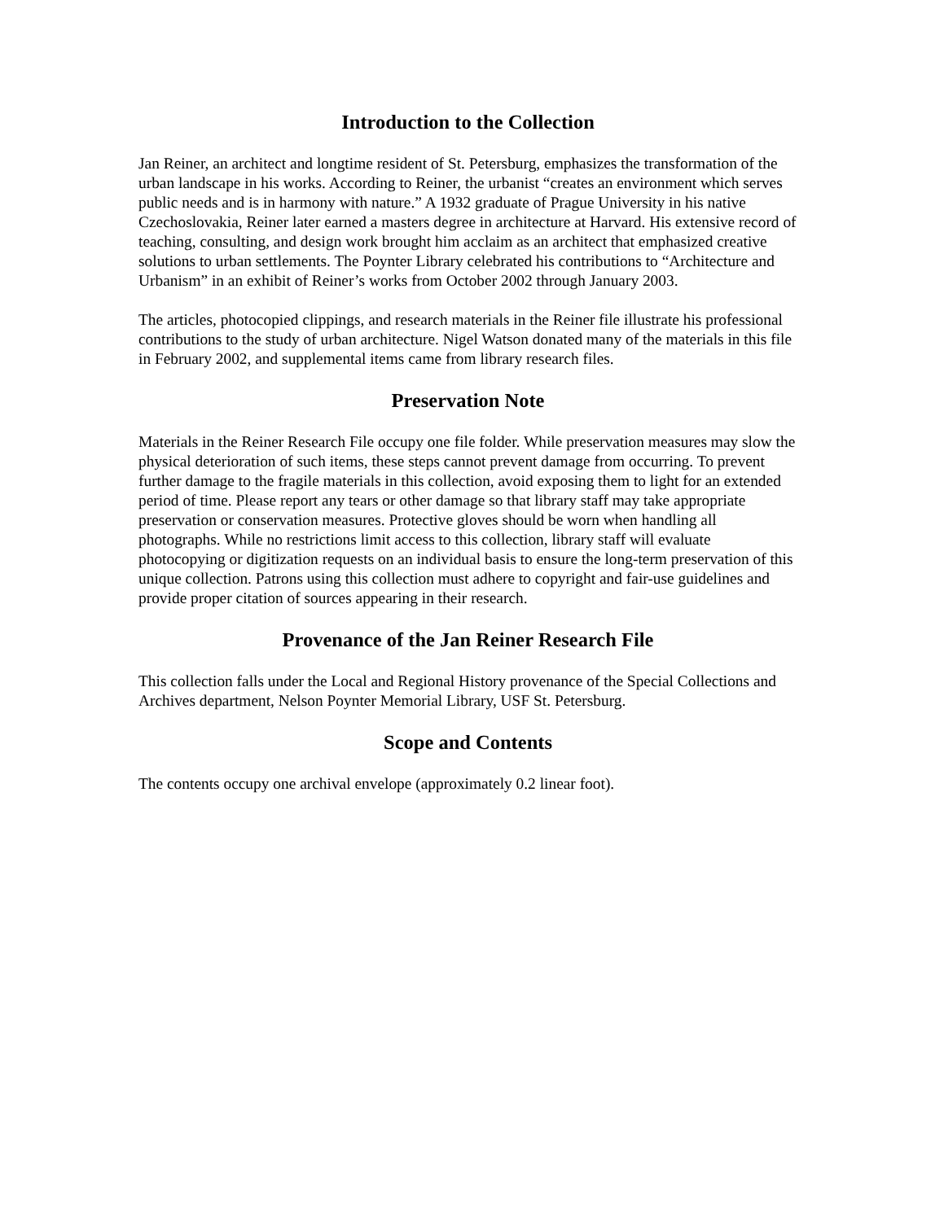Introduction to the Collection
Jan Reiner, an architect and longtime resident of St. Petersburg, emphasizes the transformation of the urban landscape in his works. According to Reiner, the urbanist “creates an environment which serves public needs and is in harmony with nature.” A 1932 graduate of Prague University in his native Czechoslovakia, Reiner later earned a masters degree in architecture at Harvard. His extensive record of teaching, consulting, and design work brought him acclaim as an architect that emphasized creative solutions to urban settlements. The Poynter Library celebrated his contributions to “Architecture and Urbanism” in an exhibit of Reiner’s works from October 2002 through January 2003.
The articles, photocopied clippings, and research materials in the Reiner file illustrate his professional contributions to the study of urban architecture. Nigel Watson donated many of the materials in this file in February 2002, and supplemental items came from library research files.
Preservation Note
Materials in the Reiner Research File occupy one file folder. While preservation measures may slow the physical deterioration of such items, these steps cannot prevent damage from occurring. To prevent further damage to the fragile materials in this collection, avoid exposing them to light for an extended period of time. Please report any tears or other damage so that library staff may take appropriate preservation or conservation measures. Protective gloves should be worn when handling all photographs. While no restrictions limit access to this collection, library staff will evaluate photocopying or digitization requests on an individual basis to ensure the long-term preservation of this unique collection. Patrons using this collection must adhere to copyright and fair-use guidelines and provide proper citation of sources appearing in their research.
Provenance of the Jan Reiner Research File
This collection falls under the Local and Regional History provenance of the Special Collections and Archives department, Nelson Poynter Memorial Library, USF St. Petersburg.
Scope and Contents
The contents occupy one archival envelope (approximately 0.2 linear foot).